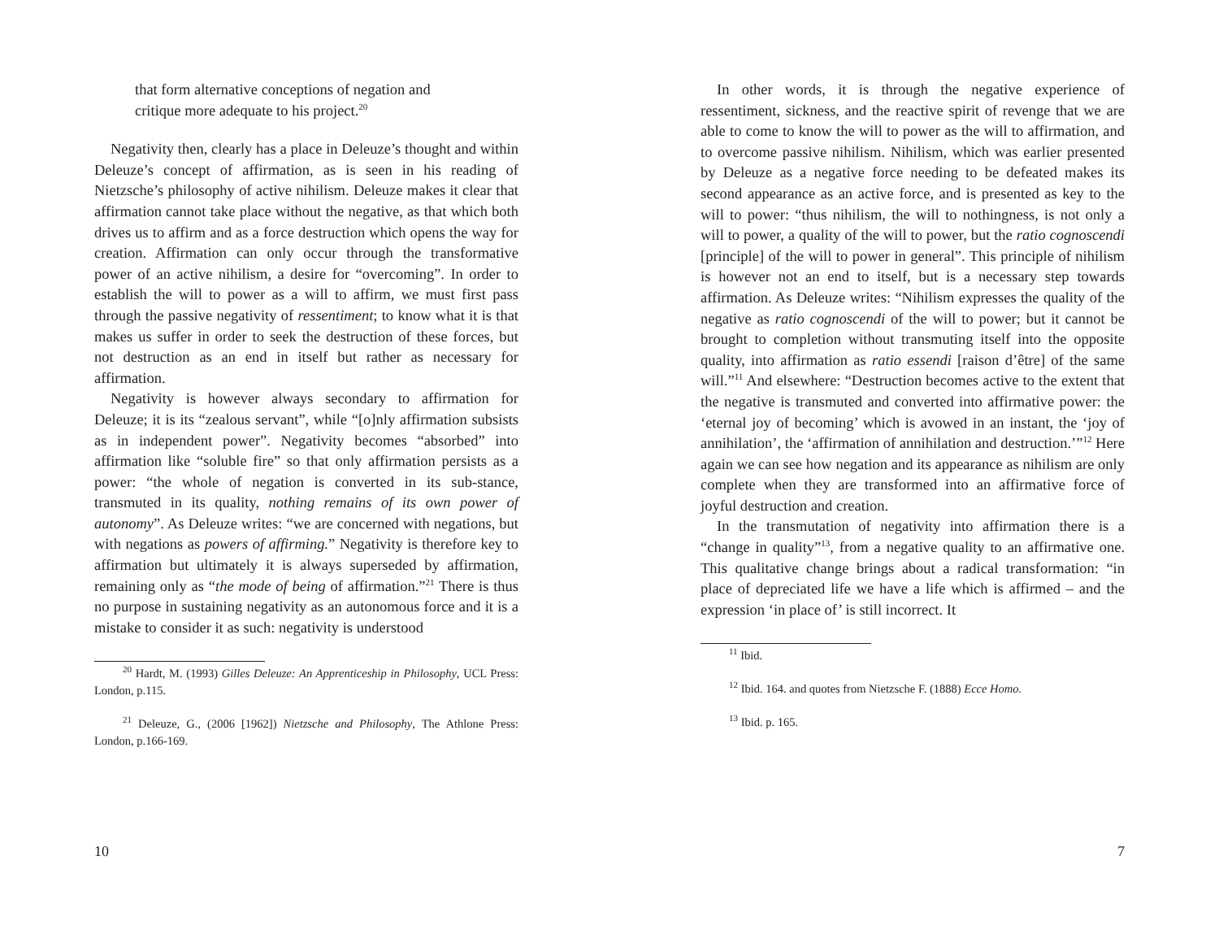that form alternative conceptions of negation and critique more adequate to his project.<sup>20</sup>
Negativity then, clearly has a place in Deleuze’s thought and within Deleuze’s concept of affirmation, as is seen in his reading of Nietzsche’s philosophy of active nihilism. Deleuze makes it clear that affirmation cannot take place without the negative, as that which both drives us to affirm and as a force destruction which opens the way for creation. Affirmation can only occur through the transformative power of an active nihilism, a desire for “overcoming”. In order to establish the will to power as a will to affirm, we must first pass through the passive negativity of ressentiment; to know what it is that makes us suffer in order to seek the destruction of these forces, but not destruction as an end in itself but rather as necessary for affirmation.
Negativity is however always secondary to affirmation for Deleuze; it is its “zealous servant”, while “[o]nly affirmation subsists as in independent power”. Negativity becomes “absorbed” into affirmation like “soluble fire” so that only affirmation persists as a power: “the whole of negation is converted in its sub-stance, transmuted in its quality, nothing remains of its own power of autonomy”. As Deleuze writes: “we are concerned with negations, but with negations as powers of affirming.” Negativity is therefore key to affirmation but ultimately it is always superseded by affirmation, remaining only as “the mode of being of affirmation.”<sup>21</sup> There is thus no purpose in sustaining negativity as an autonomous force and it is a mistake to consider it as such: negativity is understood
<sup>20</sup> Hardt, M. (1993) Gilles Deleuze: An Apprenticeship in Philosophy, UCL Press: London, p.115.
<sup>21</sup> Deleuze, G., (2006 [1962]) Nietzsche and Philosophy, The Athlone Press: London, p.166-169.
10
In other words, it is through the negative experience of ressentiment, sickness, and the reactive spirit of revenge that we are able to come to know the will to power as the will to affirmation, and to overcome passive nihilism. Nihilism, which was earlier presented by Deleuze as a negative force needing to be defeated makes its second appearance as an active force, and is presented as key to the will to power: “thus nihilism, the will to nothingness, is not only a will to power, a quality of the will to power, but the ratio cognoscendi [principle] of the will to power in general”. This principle of nihilism is however not an end to itself, but is a necessary step towards affirmation. As Deleuze writes: “Nihilism expresses the quality of the negative as ratio cognoscendi of the will to power; but it cannot be brought to completion without transmuting itself into the opposite quality, into affirmation as ratio essendi [raison d’être] of the same will.”<sup>11</sup> And elsewhere: “Destruction becomes active to the extent that the negative is transmuted and converted into affirmative power: the ‘eternal joy of becoming’ which is avowed in an instant, the ‘joy of annihilation’, the ‘affirmation of annihilation and destruction.’”<sup>12</sup> Here again we can see how negation and its appearance as nihilism are only complete when they are transformed into an affirmative force of joyful destruction and creation.
In the transmutation of negativity into affirmation there is a “change in quality”<sup>13</sup>, from a negative quality to an affirmative one. This qualitative change brings about a radical transformation: “in place of depreciated life we have a life which is affirmed – and the expression ‘in place of’ is still incorrect. It
<sup>11</sup> Ibid.
<sup>12</sup> Ibid. 164. and quotes from Nietzsche F. (1888) Ecce Homo.
<sup>13</sup> Ibid. p. 165.
7